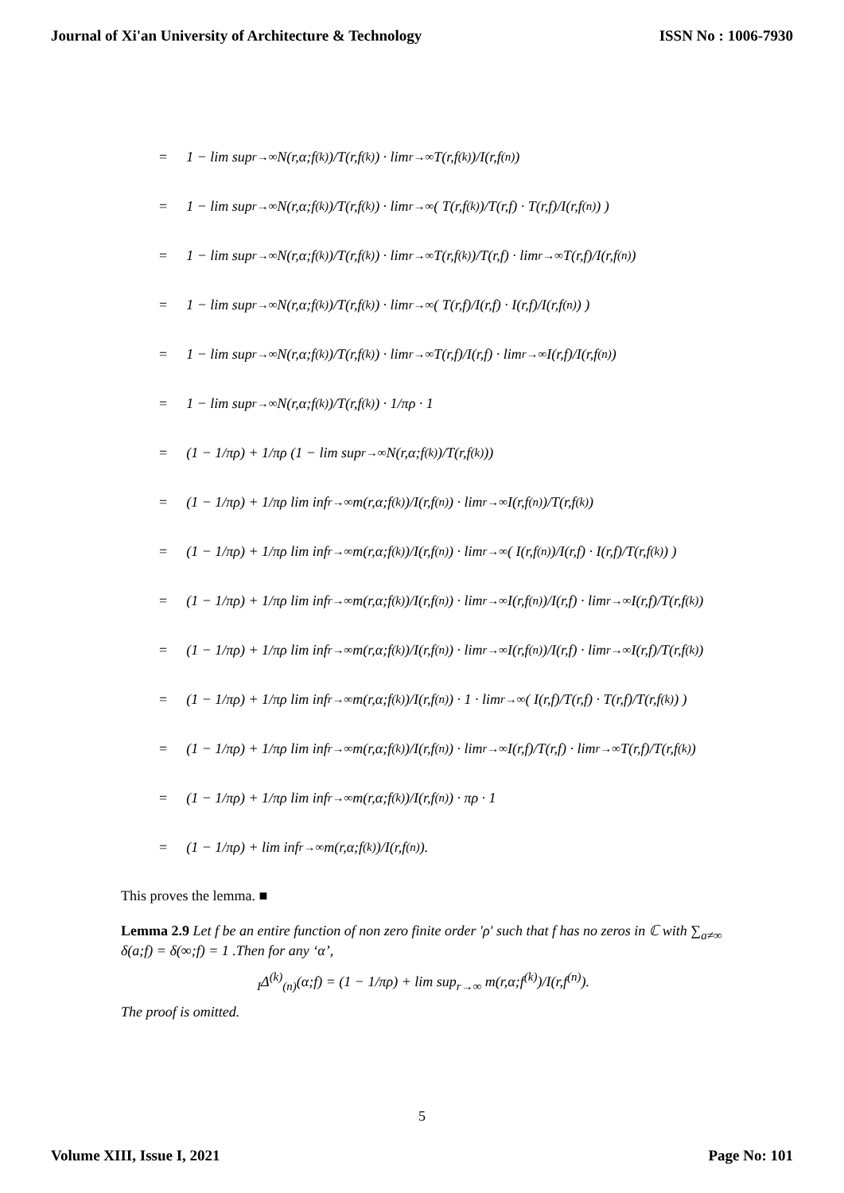Journal of Xi'an University of Architecture & Technology ISSN No : 1006-7930
= 1 − lim sup<sub>r→∞</sub> N(r,α;f<sup>(k)</sup>)/T(r,f<sup>(k)</sup>) · lim<sub>r→∞</sub> T(r,f<sup>(k)</sup>)/I(r,f<sup>(n)</sup>)
= 1 − lim sup<sub>r→∞</sub> N(r,α;f<sup>(k)</sup>)/T(r,f<sup>(k)</sup>) · lim<sub>r→∞</sub> ( T(r,f<sup>(k)</sup>)/T(r,f) · T(r,f)/I(r,f<sup>(n)</sup>) )
= 1 − lim sup<sub>r→∞</sub> N(r,α;f<sup>(k)</sup>)/T(r,f<sup>(k)</sup>) · lim<sub>r→∞</sub> T(r,f<sup>(k)</sup>)/T(r,f) · lim<sub>r→∞</sub> T(r,f)/I(r,f<sup>(n)</sup>)
= 1 − lim sup<sub>r→∞</sub> N(r,α;f<sup>(k)</sup>)/T(r,f<sup>(k)</sup>) · lim<sub>r→∞</sub> ( T(r,f)/I(r,f) · I(r,f)/I(r,f<sup>(n)</sup>) )
= 1 − lim sup<sub>r→∞</sub> N(r,α;f<sup>(k)</sup>)/T(r,f<sup>(k)</sup>) · lim<sub>r→∞</sub> T(r,f)/I(r,f) · lim<sub>r→∞</sub> I(r,f)/I(r,f<sup>(n)</sup>)
= 1 − lim sup<sub>r→∞</sub> N(r,α;f<sup>(k)</sup>)/T(r,f<sup>(k)</sup>) · 1/πρ · 1
= (1 − 1/πρ) + 1/πρ (1 − lim sup<sub>r→∞</sub> N(r,α;f<sup>(k)</sup>)/T(r,f<sup>(k)</sup>))
= (1 − 1/πρ) + 1/πρ lim inf<sub>r→∞</sub> m(r,α;f<sup>(k)</sup>)/I(r,f<sup>(n)</sup>) · lim<sub>r→∞</sub> I(r,f<sup>(n)</sup>)/T(r,f<sup>(k)</sup>)
= (1 − 1/πρ) + 1/πρ lim inf<sub>r→∞</sub> m(r,α;f<sup>(k)</sup>)/I(r,f<sup>(n)</sup>) · lim<sub>r→∞</sub> ( I(r,f<sup>(n)</sup>)/I(r,f) · I(r,f)/T(r,f<sup>(k)</sup>) )
= (1 − 1/πρ) + 1/πρ lim inf<sub>r→∞</sub> m(r,α;f<sup>(k)</sup>)/I(r,f<sup>(n)</sup>) · lim<sub>r→∞</sub> I(r,f<sup>(n)</sup>)/I(r,f) · lim<sub>r→∞</sub> I(r,f)/T(r,f<sup>(k)</sup>)
= (1 − 1/πρ) + 1/πρ lim inf<sub>r→∞</sub> m(r,α;f<sup>(k)</sup>)/I(r,f<sup>(n)</sup>) · lim<sub>r→∞</sub> I(r,f<sup>(n)</sup>)/I(r,f) · lim<sub>r→∞</sub> I(r,f)/T(r,f<sup>(k)</sup>)
= (1 − 1/πρ) + 1/πρ lim inf<sub>r→∞</sub> m(r,α;f<sup>(k)</sup>)/I(r,f<sup>(n)</sup>) · 1 · lim<sub>r→∞</sub> ( I(r,f)/T(r,f) · T(r,f)/T(r,f<sup>(k)</sup>) )
= (1 − 1/πρ) + 1/πρ lim inf<sub>r→∞</sub> m(r,α;f<sup>(k)</sup>)/I(r,f<sup>(n)</sup>) · lim<sub>r→∞</sub> I(r,f)/T(r,f) · lim<sub>r→∞</sub> T(r,f)/T(r,f<sup>(k)</sup>)
= (1 − 1/πρ) + 1/πρ lim inf<sub>r→∞</sub> m(r,α;f<sup>(k)</sup>)/I(r,f<sup>(n)</sup>) · πρ · 1
= (1 − 1/πρ) + lim inf<sub>r→∞</sub> m(r,α;f<sup>(k)</sup>)/I(r,f<sup>(n)</sup>).
This proves the lemma. ■
Lemma 2.9 Let f be an entire function of non zero finite order ′ρ′ such that f has no zeros in ℂ with ∑<sub>a≠∞</sub> δ(a;f) = δ(∞;f) = 1 .Then for any ‘α’,
<sub>I</sub>Δ<sup>(k)</sup><sub>(n)</sub>(α;f) = (1 − 1/πρ) + lim sup<sub>r→∞</sub> m(r,α;f<sup>(k)</sup>)/I(r,f<sup>(n)</sup>).
The proof is omitted.
5
Volume XIII, Issue I, 2021 Page No: 101